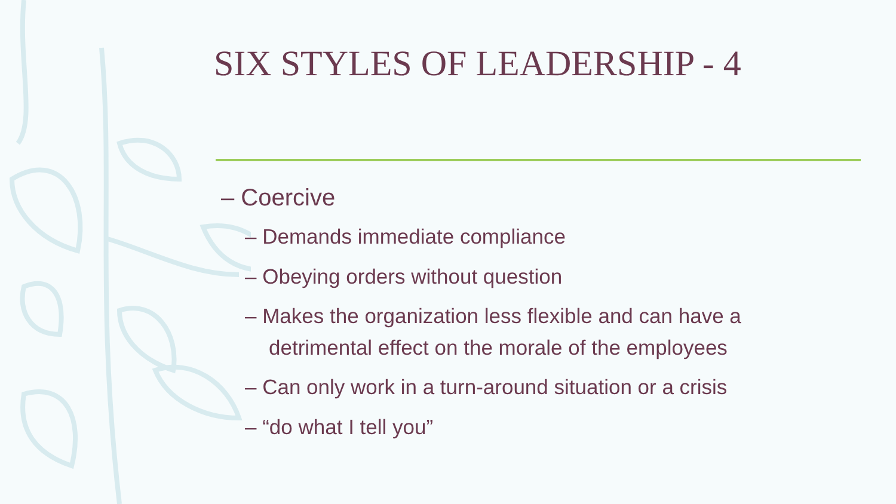SIX STYLES OF LEADERSHIP - 4
– Coercive
– Demands immediate compliance
– Obeying orders without question
– Makes the organization less flexible and can have a detrimental effect on the morale of the employees
– Can only work in a turn-around situation or a crisis
– “do what I tell you”